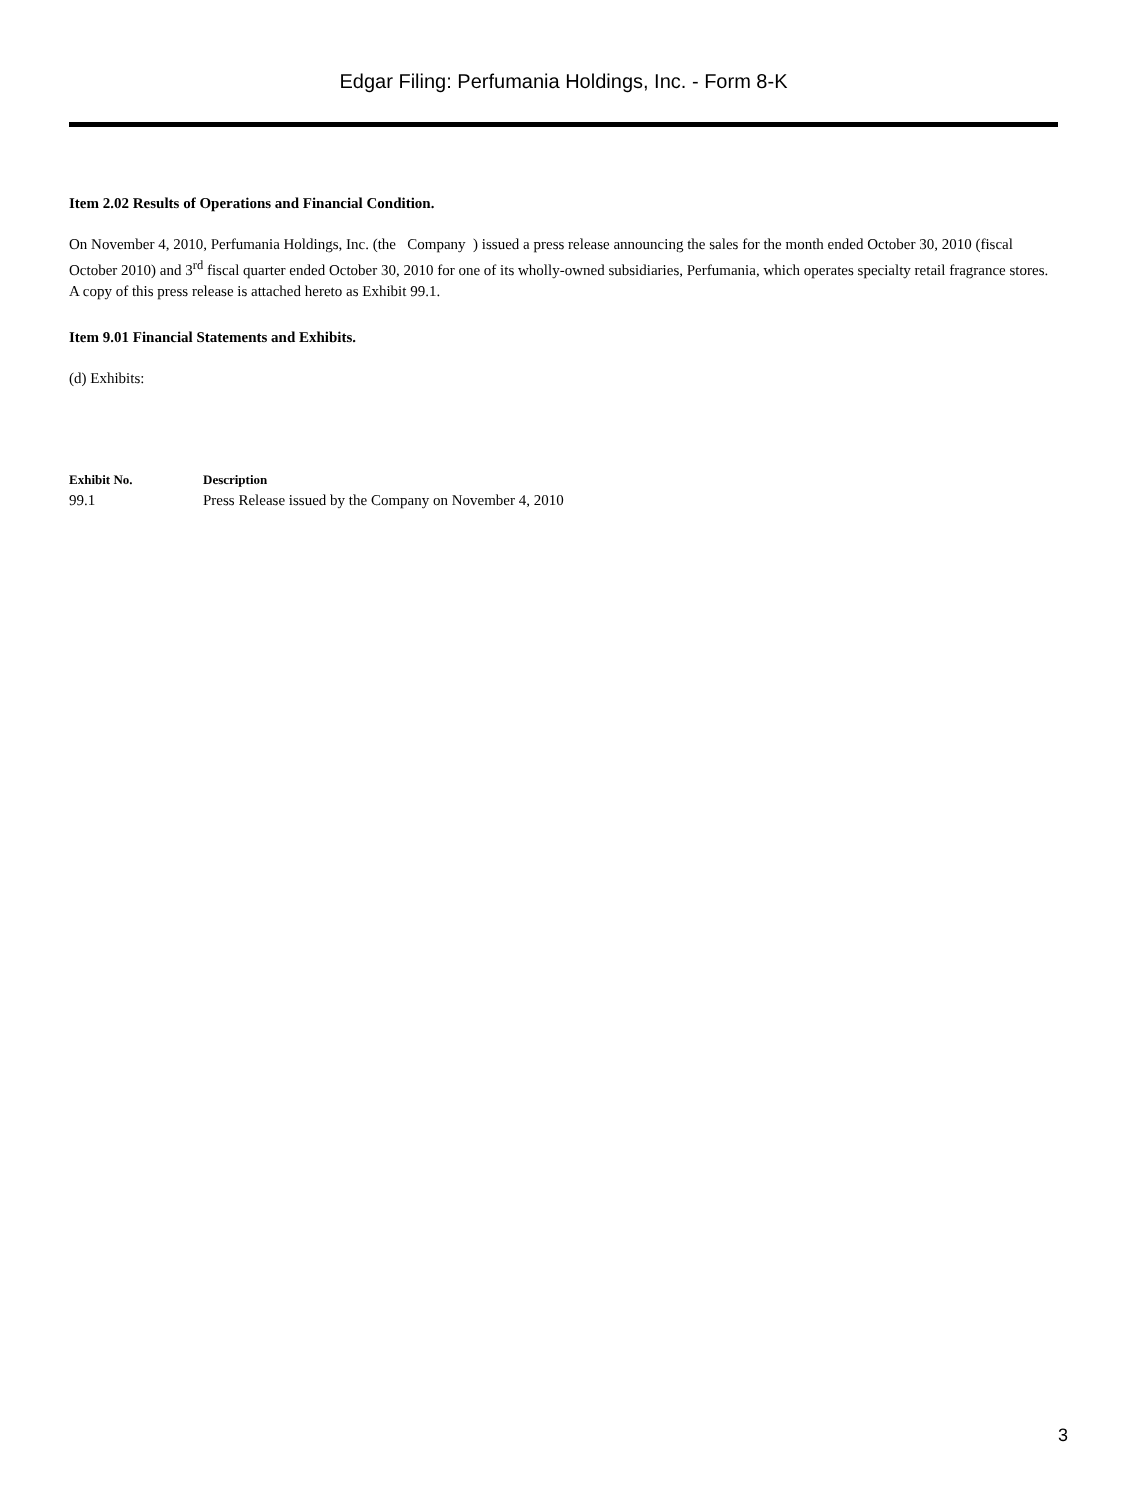Edgar Filing: Perfumania Holdings, Inc. - Form 8-K
Item 2.02 Results of Operations and Financial Condition.
On November 4, 2010, Perfumania Holdings, Inc. (the Company ) issued a press release announcing the sales for the month ended October 30, 2010 (fiscal October 2010) and 3<sup>rd</sup> fiscal quarter ended October 30, 2010 for one of its wholly-owned subsidiaries, Perfumania, which operates specialty retail fragrance stores. A copy of this press release is attached hereto as Exhibit 99.1.
Item 9.01 Financial Statements and Exhibits.
(d) Exhibits:
| Exhibit No. | Description |
| --- | --- |
| 99.1 | Press Release issued by the Company on November 4, 2010 |
3